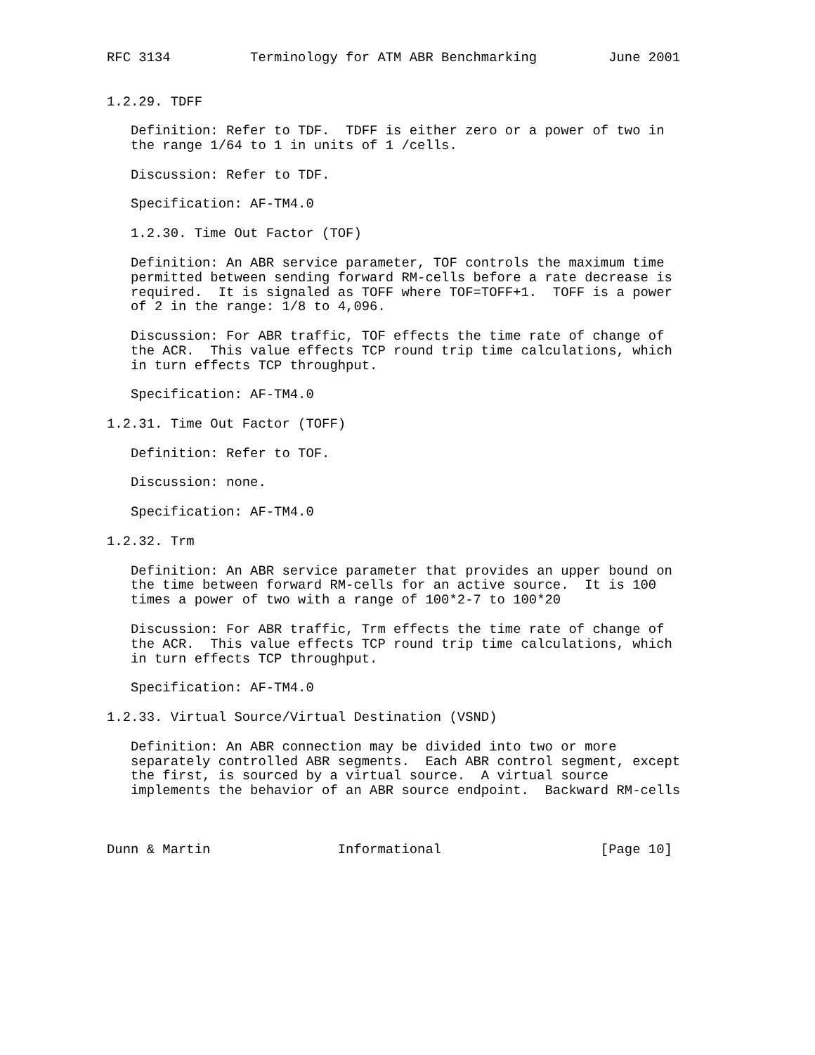RFC 3134          Terminology for ATM ABR Benchmarking         June 2001


1.2.29. TDFF

   Definition: Refer to TDF.  TDFF is either zero or a power of two in
   the range 1/64 to 1 in units of 1 /cells.

   Discussion: Refer to TDF.

   Specification: AF-TM4.0

   1.2.30. Time Out Factor (TOF)

   Definition: An ABR service parameter, TOF controls the maximum time
   permitted between sending forward RM-cells before a rate decrease is
   required.  It is signaled as TOFF where TOF=TOFF+1.  TOFF is a power
   of 2 in the range: 1/8 to 4,096.

   Discussion: For ABR traffic, TOF effects the time rate of change of
   the ACR.  This value effects TCP round trip time calculations, which
   in turn effects TCP throughput.

   Specification: AF-TM4.0

1.2.31. Time Out Factor (TOFF)

   Definition: Refer to TOF.

   Discussion: none.

   Specification: AF-TM4.0

1.2.32. Trm

   Definition: An ABR service parameter that provides an upper bound on
   the time between forward RM-cells for an active source.  It is 100
   times a power of two with a range of 100*2-7 to 100*20

   Discussion: For ABR traffic, Trm effects the time rate of change of
   the ACR.  This value effects TCP round trip time calculations, which
   in turn effects TCP throughput.

   Specification: AF-TM4.0

1.2.33. Virtual Source/Virtual Destination (VSND)

   Definition: An ABR connection may be divided into two or more
   separately controlled ABR segments.  Each ABR control segment, except
   the first, is sourced by a virtual source.  A virtual source
   implements the behavior of an ABR source endpoint.  Backward RM-cells



Dunn & Martin                Informational                    [Page 10]